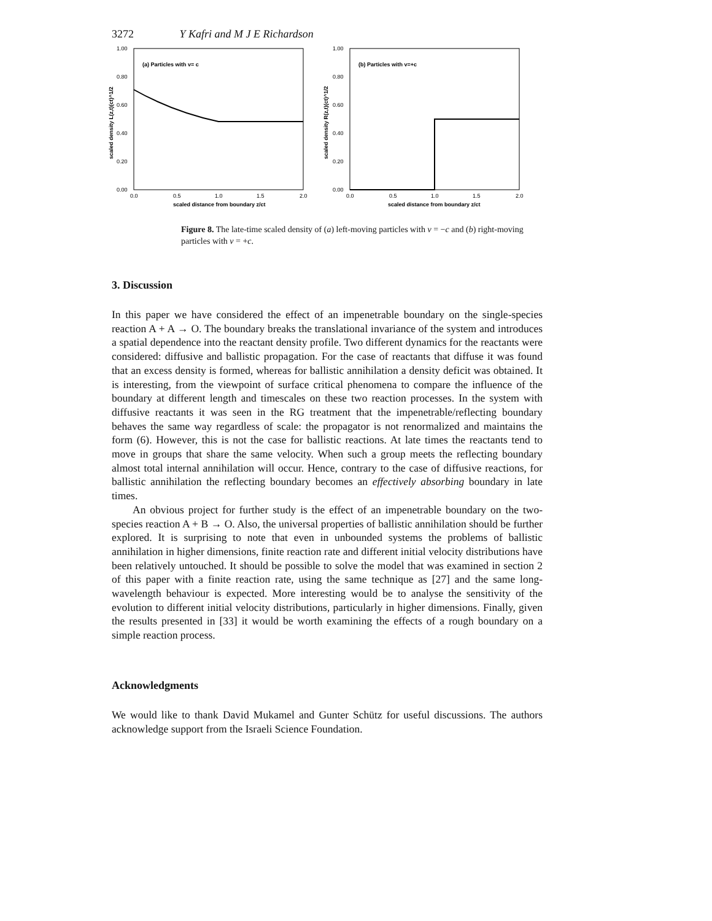3272 Y Kafri and M J E Richardson
1.00
0.80
0.60
0.40
0.20
0.00
(a) Particles with v= c
0.0
0.5
1.0
1.5
2.0
scaled distance from boundary z/ct
scaled density L(z,t)(ct)^1/2
1.00
0.80
0.60
0.40
0.20
0.00
(b) Particles with v=+c
0.0
0.5
1.0
1.5
2.0
scaled distance from boundary z/ct
scaled density R(z,t)(ct)^1/2
Figure 8. The late-time scaled density of (a) left-moving particles with v = −c and (b) right-moving particles with v = +c.
3. Discussion
In this paper we have considered the effect of an impenetrable boundary on the single-species reaction A + A → O. The boundary breaks the translational invariance of the system and introduces a spatial dependence into the reactant density profile. Two different dynamics for the reactants were considered: diffusive and ballistic propagation. For the case of reactants that diffuse it was found that an excess density is formed, whereas for ballistic annihilation a density deficit was obtained. It is interesting, from the viewpoint of surface critical phenomena to compare the influence of the boundary at different length and timescales on these two reaction processes. In the system with diffusive reactants it was seen in the RG treatment that the impenetrable/reflecting boundary behaves the same way regardless of scale: the propagator is not renormalized and maintains the form (6). However, this is not the case for ballistic reactions. At late times the reactants tend to move in groups that share the same velocity. When such a group meets the reflecting boundary almost total internal annihilation will occur. Hence, contrary to the case of diffusive reactions, for ballistic annihilation the reflecting boundary becomes an effectively absorbing boundary in late times.
An obvious project for further study is the effect of an impenetrable boundary on the two-species reaction A + B → O. Also, the universal properties of ballistic annihilation should be further explored. It is surprising to note that even in unbounded systems the problems of ballistic annihilation in higher dimensions, finite reaction rate and different initial velocity distributions have been relatively untouched. It should be possible to solve the model that was examined in section 2 of this paper with a finite reaction rate, using the same technique as [27] and the same long-wavelength behaviour is expected. More interesting would be to analyse the sensitivity of the evolution to different initial velocity distributions, particularly in higher dimensions. Finally, given the results presented in [33] it would be worth examining the effects of a rough boundary on a simple reaction process.
Acknowledgments
We would like to thank David Mukamel and Gunter Schütz for useful discussions. The authors acknowledge support from the Israeli Science Foundation.